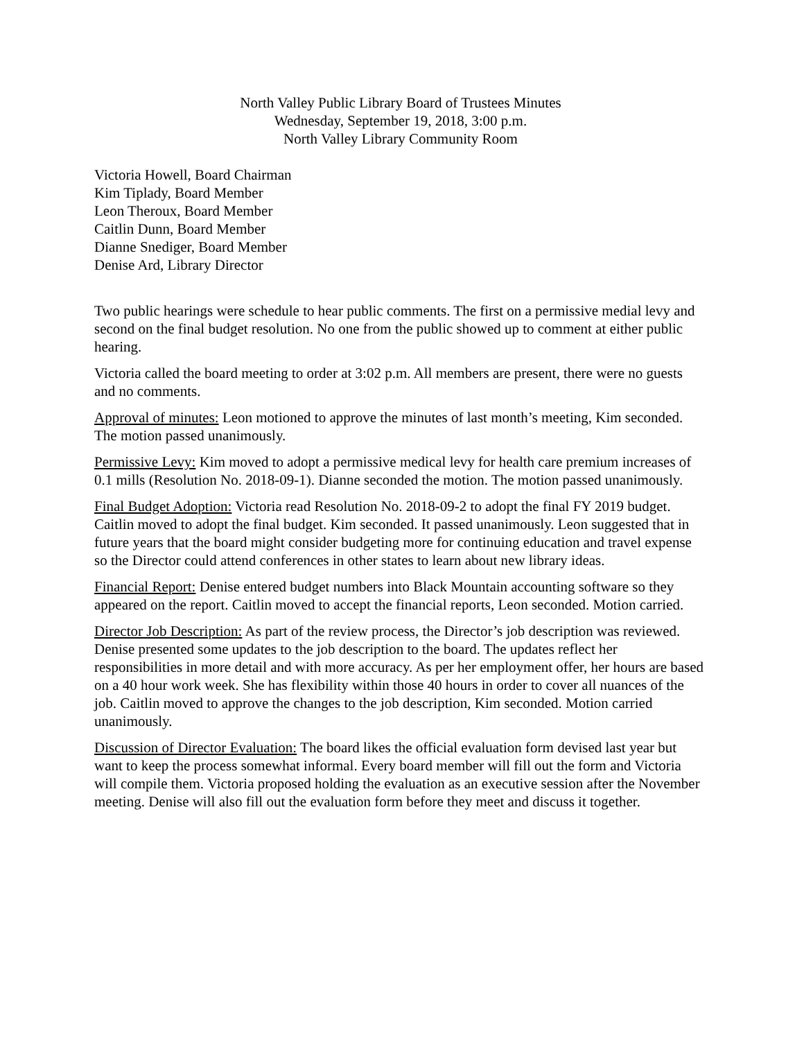North Valley Public Library Board of Trustees Minutes
Wednesday, September 19, 2018, 3:00 p.m.
North Valley Library Community Room
Victoria Howell, Board Chairman
Kim Tiplady, Board Member
Leon Theroux, Board Member
Caitlin Dunn, Board Member
Dianne Snediger, Board Member
Denise Ard, Library Director
Two public hearings were schedule to hear public comments. The first on a permissive medial levy and second on the final budget resolution. No one from the public showed up to comment at either public hearing.
Victoria called the board meeting to order at 3:02 p.m. All members are present, there were no guests and no comments.
Approval of minutes: Leon motioned to approve the minutes of last month’s meeting, Kim seconded. The motion passed unanimously.
Permissive Levy: Kim moved to adopt a permissive medical levy for health care premium increases of 0.1 mills (Resolution No. 2018-09-1). Dianne seconded the motion. The motion passed unanimously.
Final Budget Adoption: Victoria read Resolution No. 2018-09-2 to adopt the final FY 2019 budget. Caitlin moved to adopt the final budget. Kim seconded. It passed unanimously. Leon suggested that in future years that the board might consider budgeting more for continuing education and travel expense so the Director could attend conferences in other states to learn about new library ideas.
Financial Report: Denise entered budget numbers into Black Mountain accounting software so they appeared on the report. Caitlin moved to accept the financial reports, Leon seconded. Motion carried.
Director Job Description: As part of the review process, the Director’s job description was reviewed. Denise presented some updates to the job description to the board. The updates reflect her responsibilities in more detail and with more accuracy. As per her employment offer, her hours are based on a 40 hour work week. She has flexibility within those 40 hours in order to cover all nuances of the job. Caitlin moved to approve the changes to the job description, Kim seconded. Motion carried unanimously.
Discussion of Director Evaluation: The board likes the official evaluation form devised last year but want to keep the process somewhat informal. Every board member will fill out the form and Victoria will compile them. Victoria proposed holding the evaluation as an executive session after the November meeting. Denise will also fill out the evaluation form before they meet and discuss it together.